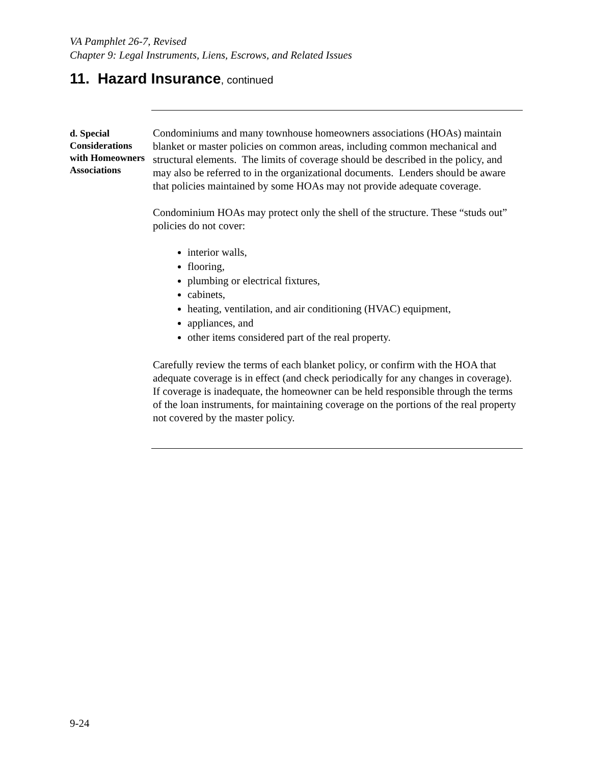VA Pamphlet 26-7, Revised
Chapter 9: Legal Instruments, Liens, Escrows, and Related Issues
11. Hazard Insurance, continued
d. Special Considerations with Homeowners Associations
Condominiums and many townhouse homeowners associations (HOAs) maintain blanket or master policies on common areas, including common mechanical and structural elements. The limits of coverage should be described in the policy, and may also be referred to in the organizational documents. Lenders should be aware that policies maintained by some HOAs may not provide adequate coverage.
Condominium HOAs may protect only the shell of the structure. These “studs out” policies do not cover:
interior walls,
flooring,
plumbing or electrical fixtures,
cabinets,
heating, ventilation, and air conditioning (HVAC) equipment,
appliances, and
other items considered part of the real property.
Carefully review the terms of each blanket policy, or confirm with the HOA that adequate coverage is in effect (and check periodically for any changes in coverage). If coverage is inadequate, the homeowner can be held responsible through the terms of the loan instruments, for maintaining coverage on the portions of the real property not covered by the master policy.
9-24